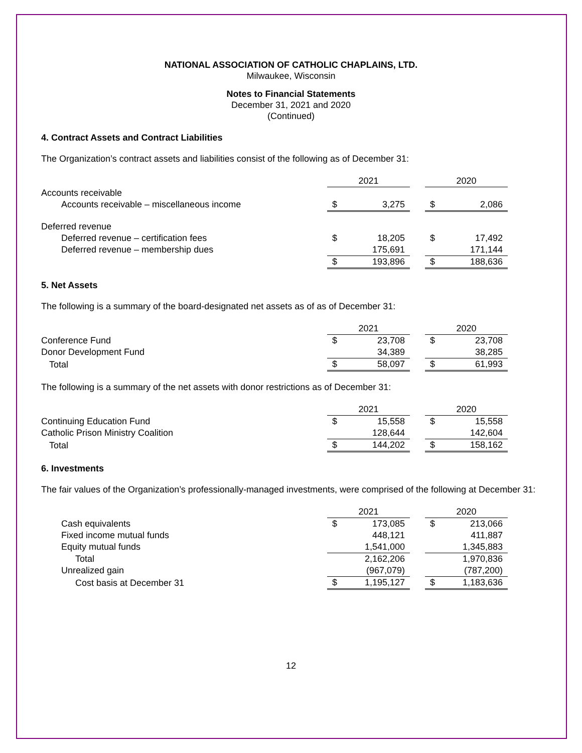NATIONAL ASSOCIATION OF CATHOLIC CHAPLAINS, LTD.
Milwaukee, Wisconsin
Notes to Financial Statements
December 31, 2021 and 2020
(Continued)
4. Contract Assets and Contract Liabilities
The Organization’s contract assets and liabilities consist of the following as of December 31:
| | 2021 | | | 2020 | |
| --- | --- | --- | --- | --- | --- |
| Accounts receivable | | | | | |
| Accounts receivable – miscellaneous income | $ | 3,275 | | $ | 2,086 |
| Deferred revenue | | | | | |
| Deferred revenue – certification fees | $ | 18,205 | | $ | 17,492 |
| Deferred revenue – membership dues | | 175,691 | | | 171,144 |
| | $ | 193,896 | | $ | 188,636 |
5. Net Assets
The following is a summary of the board-designated net assets as of as of December 31:
| | 2021 | | | 2020 | |
| --- | --- | --- | --- | --- | --- |
| Conference Fund | $ | 23,708 | | $ | 23,708 |
| Donor Development Fund | | 34,389 | | | 38,285 |
| Total | $ | 58,097 | | $ | 61,993 |
The following is a summary of the net assets with donor restrictions as of December 31:
| | 2021 | | | 2020 | |
| --- | --- | --- | --- | --- | --- |
| Continuing Education Fund | $ | 15,558 | | $ | 15,558 |
| Catholic Prison Ministry Coalition | | 128,644 | | | 142,604 |
| Total | $ | 144,202 | | $ | 158,162 |
6. Investments
The fair values of the Organization’s professionally-managed investments, were comprised of the following at December 31:
| | 2021 | | | 2020 | |
| --- | --- | --- | --- | --- | --- |
| Cash equivalents | $ | 173,085 | | $ | 213,066 |
| Fixed income mutual funds | | 448,121 | | | 411,887 |
| Equity mutual funds | | 1,541,000 | | | 1,345,883 |
| Total | | 2,162,206 | | | 1,970,836 |
| Unrealized gain | | (967,079) | | | (787,200) |
| Cost basis at December 31 | $ | 1,195,127 | | $ | 1,183,636 |
12